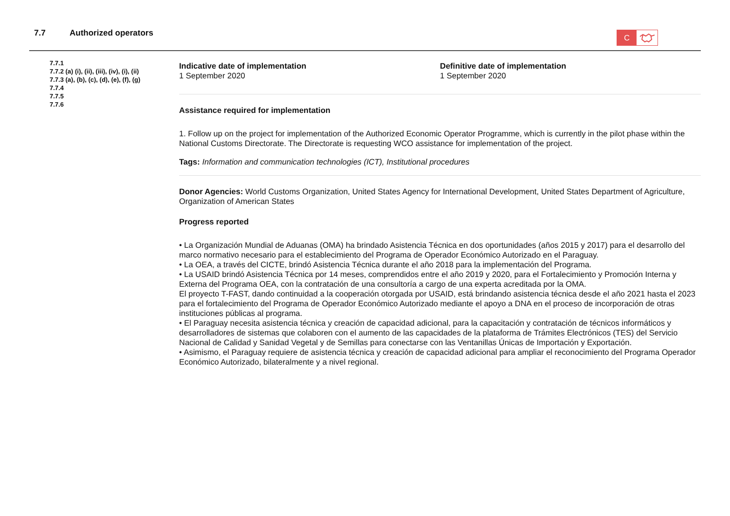7.7 Authorized operators
C
7.7.1
7.7.2 (a) (i), (ii), (iii), (iv), (i), (ii)
7.7.3 (a), (b), (c), (d), (e), (f), (g)
7.7.4
7.7.5
7.7.6
Indicative date of implementation
1 September 2020
Definitive date of implementation
1 September 2020
Assistance required for implementation
1. Follow up on the project for implementation of the Authorized Economic Operator Programme, which is currently in the pilot phase within the National Customs Directorate. The Directorate is requesting WCO assistance for implementation of the project.
Tags: Information and communication technologies (ICT), Institutional procedures
Donor Agencies: World Customs Organization, United States Agency for International Development, United States Department of Agriculture, Organization of American States
Progress reported
• La Organización Mundial de Aduanas (OMA) ha brindado Asistencia Técnica en dos oportunidades (años 2015 y 2017) para el desarrollo del marco normativo necesario para el establecimiento del Programa de Operador Económico Autorizado en el Paraguay.
• La OEA, a través del CICTE, brindó Asistencia Técnica durante el año 2018 para la implementación del Programa.
• La USAID brindó Asistencia Técnica por 14 meses, comprendidos entre el año 2019 y 2020, para el Fortalecimiento y Promoción Interna y Externa del Programa OEA, con la contratación de una consultoría a cargo de una experta acreditada por la OMA.
El proyecto T-FAST, dando continuidad a la cooperación otorgada por USAID, está brindando asistencia técnica desde el año 2021 hasta el 2023 para el fortalecimiento del Programa de Operador Económico Autorizado mediante el apoyo a DNA en el proceso de incorporación de otras instituciones públicas al programa.
• El Paraguay necesita asistencia técnica y creación de capacidad adicional, para la capacitación y contratación de técnicos informáticos y desarrolladores de sistemas que colaboren con el aumento de las capacidades de la plataforma de Trámites Electrónicos (TES) del Servicio Nacional de Calidad y Sanidad Vegetal y de Semillas para conectarse con las Ventanillas Únicas de Importación y Exportación.
• Asimismo, el Paraguay requiere de asistencia técnica y creación de capacidad adicional para ampliar el reconocimiento del Programa Operador Económico Autorizado, bilateralmente y a nivel regional.